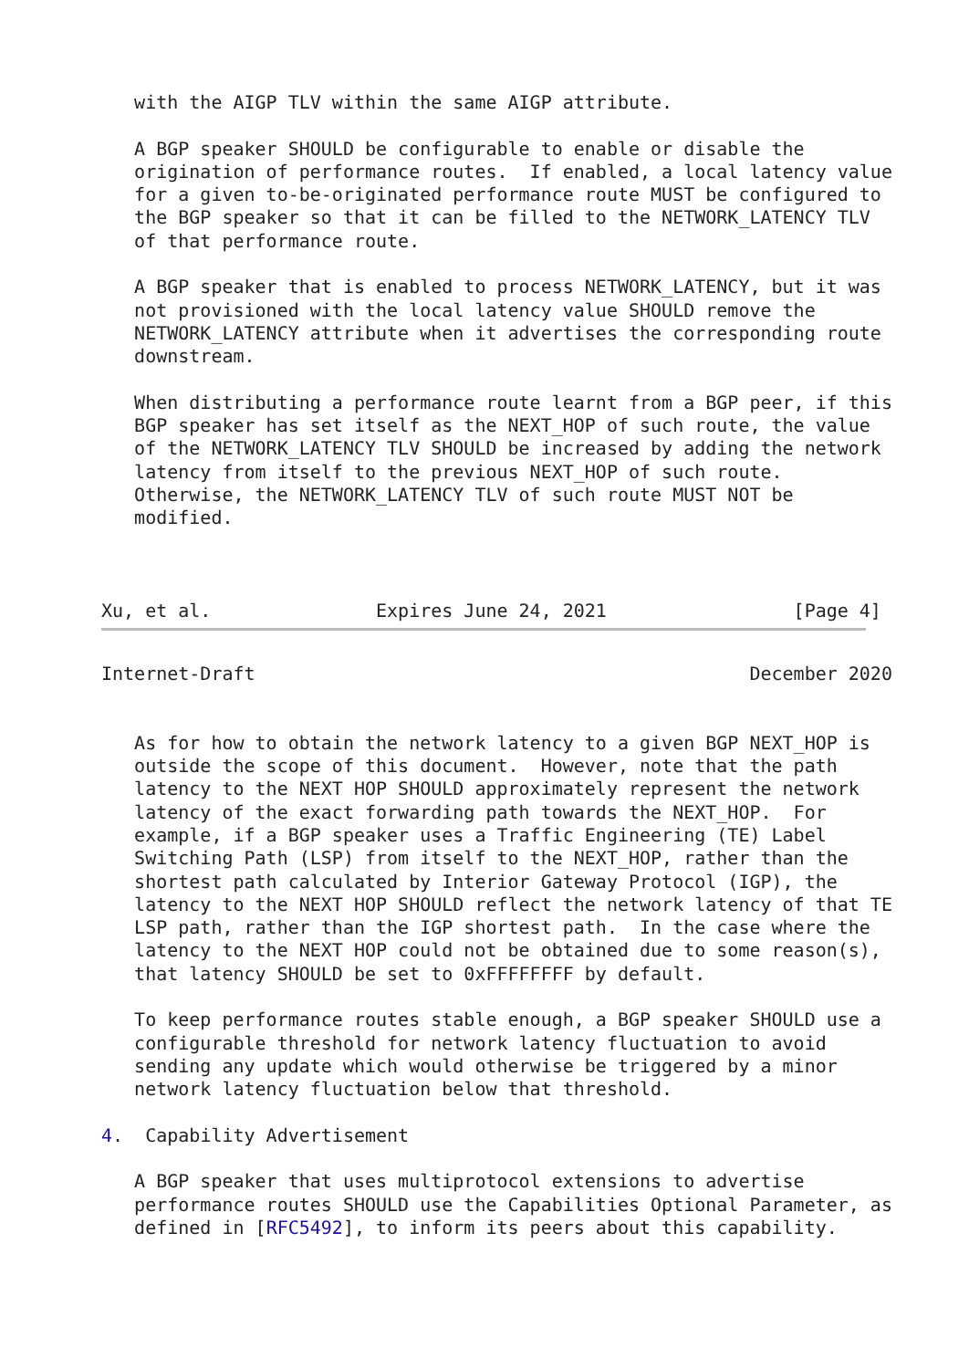with the AIGP TLV within the same AIGP attribute.

   A BGP speaker SHOULD be configurable to enable or disable the
   origination of performance routes.  If enabled, a local latency value
   for a given to-be-originated performance route MUST be configured to
   the BGP speaker so that it can be filled to the NETWORK_LATENCY TLV
   of that performance route.

   A BGP speaker that is enabled to process NETWORK_LATENCY, but it was
   not provisioned with the local latency value SHOULD remove the
   NETWORK_LATENCY attribute when it advertises the corresponding route
   downstream.

   When distributing a performance route learnt from a BGP peer, if this
   BGP speaker has set itself as the NEXT_HOP of such route, the value
   of the NETWORK_LATENCY TLV SHOULD be increased by adding the network
   latency from itself to the previous NEXT_HOP of such route.
   Otherwise, the NETWORK_LATENCY TLV of such route MUST NOT be
   modified.



Xu, et al.               Expires June 24, 2021                 [Page 4]
Internet-Draft                                             December 2020


   As for how to obtain the network latency to a given BGP NEXT_HOP is
   outside the scope of this document.  However, note that the path
   latency to the NEXT HOP SHOULD approximately represent the network
   latency of the exact forwarding path towards the NEXT_HOP.  For
   example, if a BGP speaker uses a Traffic Engineering (TE) Label
   Switching Path (LSP) from itself to the NEXT_HOP, rather than the
   shortest path calculated by Interior Gateway Protocol (IGP), the
   latency to the NEXT HOP SHOULD reflect the network latency of that TE
   LSP path, rather than the IGP shortest path.  In the case where the
   latency to the NEXT HOP could not be obtained due to some reason(s),
   that latency SHOULD be set to 0xFFFFFFFF by default.

   To keep performance routes stable enough, a BGP speaker SHOULD use a
   configurable threshold for network latency fluctuation to avoid
   sending any update which would otherwise be triggered by a minor
   network latency fluctuation below that threshold.

4.  Capability Advertisement

   A BGP speaker that uses multiprotocol extensions to advertise
   performance routes SHOULD use the Capabilities Optional Parameter, as
   defined in [RFC5492], to inform its peers about this capability.